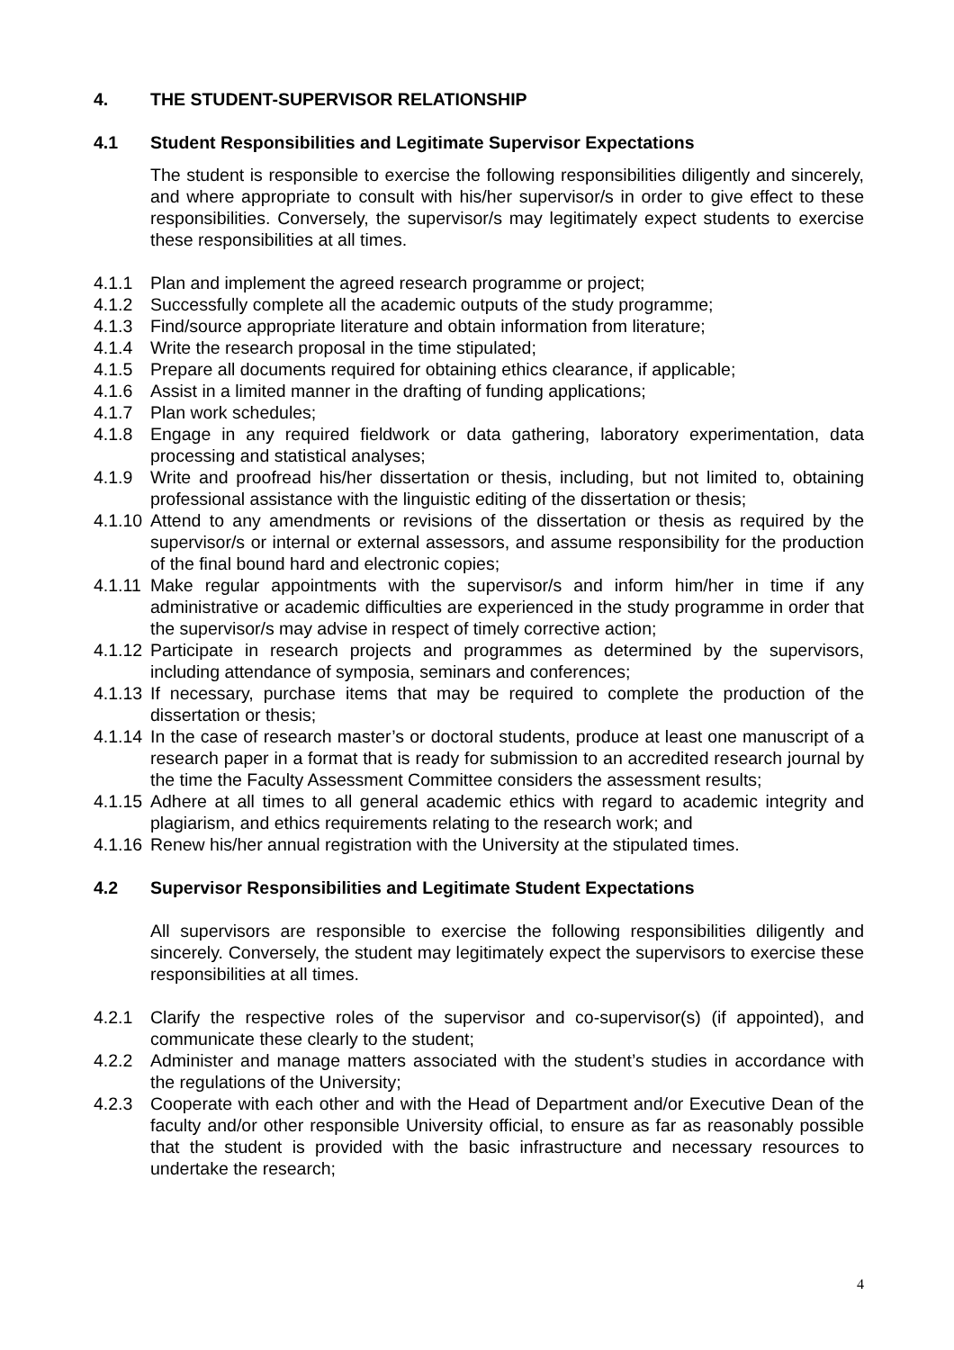4. THE STUDENT-SUPERVISOR RELATIONSHIP
4.1 Student Responsibilities and Legitimate Supervisor Expectations
The student is responsible to exercise the following responsibilities diligently and sincerely, and where appropriate to consult with his/her supervisor/s in order to give effect to these responsibilities. Conversely, the supervisor/s may legitimately expect students to exercise these responsibilities at all times.
4.1.1 Plan and implement the agreed research programme or project;
4.1.2 Successfully complete all the academic outputs of the study programme;
4.1.3 Find/source appropriate literature and obtain information from literature;
4.1.4 Write the research proposal in the time stipulated;
4.1.5 Prepare all documents required for obtaining ethics clearance, if applicable;
4.1.6 Assist in a limited manner in the drafting of funding applications;
4.1.7 Plan work schedules;
4.1.8 Engage in any required fieldwork or data gathering, laboratory experimentation, data processing and statistical analyses;
4.1.9 Write and proofread his/her dissertation or thesis, including, but not limited to, obtaining professional assistance with the linguistic editing of the dissertation or thesis;
4.1.10 Attend to any amendments or revisions of the dissertation or thesis as required by the supervisor/s or internal or external assessors, and assume responsibility for the production of the final bound hard and electronic copies;
4.1.11 Make regular appointments with the supervisor/s and inform him/her in time if any administrative or academic difficulties are experienced in the study programme in order that the supervisor/s may advise in respect of timely corrective action;
4.1.12 Participate in research projects and programmes as determined by the supervisors, including attendance of symposia, seminars and conferences;
4.1.13 If necessary, purchase items that may be required to complete the production of the dissertation or thesis;
4.1.14 In the case of research master’s or doctoral students, produce at least one manuscript of a research paper in a format that is ready for submission to an accredited research journal by the time the Faculty Assessment Committee considers the assessment results;
4.1.15 Adhere at all times to all general academic ethics with regard to academic integrity and plagiarism, and ethics requirements relating to the research work; and
4.1.16 Renew his/her annual registration with the University at the stipulated times.
4.2 Supervisor Responsibilities and Legitimate Student Expectations
All supervisors are responsible to exercise the following responsibilities diligently and sincerely. Conversely, the student may legitimately expect the supervisors to exercise these responsibilities at all times.
4.2.1 Clarify the respective roles of the supervisor and co-supervisor(s) (if appointed), and communicate these clearly to the student;
4.2.2 Administer and manage matters associated with the student’s studies in accordance with the regulations of the University;
4.2.3 Cooperate with each other and with the Head of Department and/or Executive Dean of the faculty and/or other responsible University official, to ensure as far as reasonably possible that the student is provided with the basic infrastructure and necessary resources to undertake the research;
4